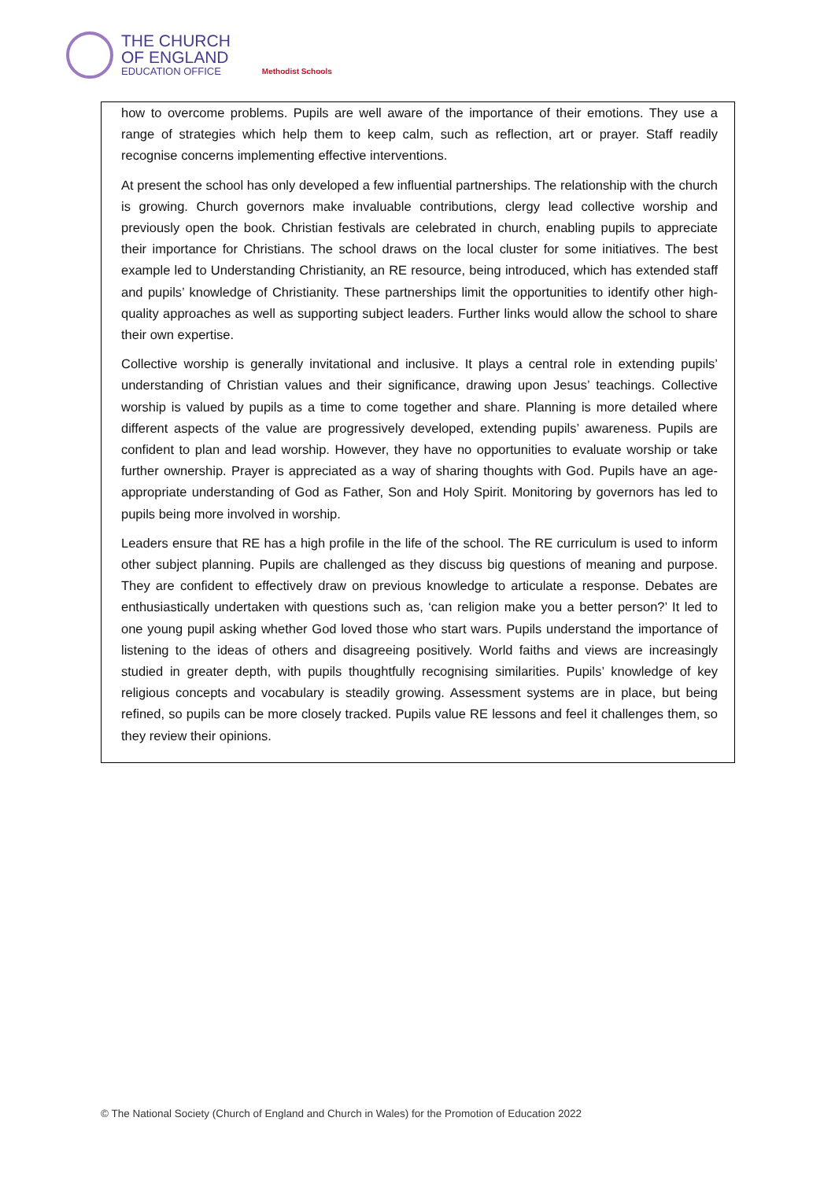THE CHURCH
OF ENGLAND
EDUCATION OFFICE
Methodist Schools
how to overcome problems. Pupils are well aware of the importance of their emotions. They use a range of strategies which help them to keep calm, such as reflection, art or prayer. Staff readily recognise concerns implementing effective interventions.
At present the school has only developed a few influential partnerships. The relationship with the church is growing. Church governors make invaluable contributions, clergy lead collective worship and previously open the book. Christian festivals are celebrated in church, enabling pupils to appreciate their importance for Christians. The school draws on the local cluster for some initiatives. The best example led to Understanding Christianity, an RE resource, being introduced, which has extended staff and pupils’ knowledge of Christianity. These partnerships limit the opportunities to identify other high-quality approaches as well as supporting subject leaders. Further links would allow the school to share their own expertise.
Collective worship is generally invitational and inclusive. It plays a central role in extending pupils’ understanding of Christian values and their significance, drawing upon Jesus’ teachings. Collective worship is valued by pupils as a time to come together and share. Planning is more detailed where different aspects of the value are progressively developed, extending pupils’ awareness. Pupils are confident to plan and lead worship. However, they have no opportunities to evaluate worship or take further ownership. Prayer is appreciated as a way of sharing thoughts with God. Pupils have an age-appropriate understanding of God as Father, Son and Holy Spirit. Monitoring by governors has led to pupils being more involved in worship.
Leaders ensure that RE has a high profile in the life of the school. The RE curriculum is used to inform other subject planning. Pupils are challenged as they discuss big questions of meaning and purpose. They are confident to effectively draw on previous knowledge to articulate a response. Debates are enthusiastically undertaken with questions such as, ‘can religion make you a better person?’ It led to one young pupil asking whether God loved those who start wars. Pupils understand the importance of listening to the ideas of others and disagreeing positively. World faiths and views are increasingly studied in greater depth, with pupils thoughtfully recognising similarities. Pupils’ knowledge of key religious concepts and vocabulary is steadily growing. Assessment systems are in place, but being refined, so pupils can be more closely tracked. Pupils value RE lessons and feel it challenges them, so they review their opinions.
© The National Society (Church of England and Church in Wales) for the Promotion of Education 2022